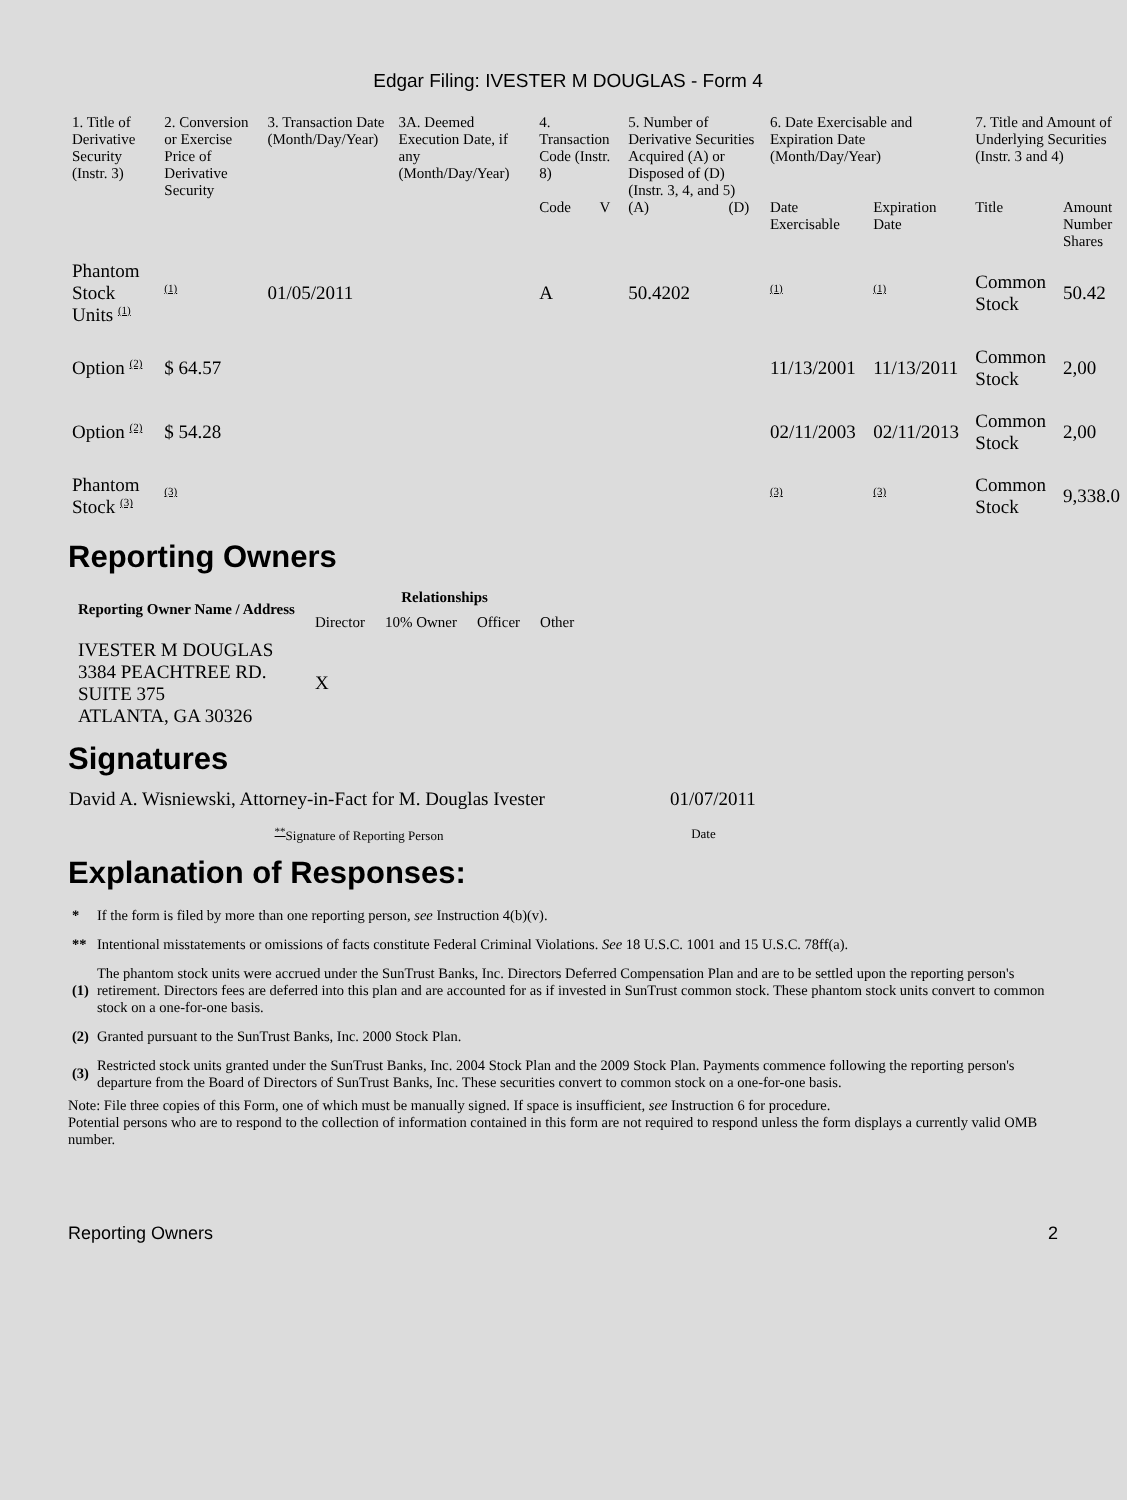Edgar Filing: IVESTER M DOUGLAS - Form 4
| 1. Title of Derivative Security (Instr. 3) | 2. Conversion or Exercise Price of Derivative Security | 3. Transaction Date (Month/Day/Year) | 3A. Deemed Execution Date, if any (Month/Day/Year) | 4. Transaction Code (Instr. 8) | | 5. Number of Derivative Securities Acquired (A) or Disposed of (D) (Instr. 3, 4, and 5) | | 6. Date Exercisable and Expiration Date (Month/Day/Year) | | 7. Title and Amount of Underlying Securities (Instr. 3 and 4) | |
| --- | --- | --- | --- | --- | --- | --- | --- | --- | --- | --- | --- |
| | | | | Code | V | (A) | (D) | Date Exercisable | Expiration Date | Title | Amount Number Shares |
| Phantom Stock Units <sup>(1)</sup> | <sup>(1)</sup> | 01/05/2011 | | A | | 50.4202 | | <sup>(1)</sup> | <sup>(1)</sup> | Common Stock | 50.42 |
| Option <sup>(2)</sup> | $ 64.57 | | | | | | | 11/13/2001 | 11/13/2011 | Common Stock | 2,00 |
| Option <sup>(2)</sup> | $ 54.28 | | | | | | | 02/11/2003 | 02/11/2013 | Common Stock | 2,00 |
| Phantom Stock <sup>(3)</sup> | <sup>(3)</sup> | | | | | | | <sup>(3)</sup> | <sup>(3)</sup> | Common Stock | 9,338.0 |
Reporting Owners
| Reporting Owner Name / Address | Relationships | | | |
| --- | --- | --- | --- | --- |
| | Director | 10% Owner | Officer | Other |
| IVESTER M DOUGLAS 3384 PEACHTREE RD. SUITE 375 ATLANTA, GA 30326 | X | | | |
Signatures
| David A. Wisniewski, Attorney-in-Fact for M. Douglas Ivester | 01/07/2011 |
| <sup>**</sup> Signature of Reporting Person | Date |
Explanation of Responses:
| * | If the form is filed by more than one reporting person, see Instruction 4(b)(v). |
| ** | Intentional misstatements or omissions of facts constitute Federal Criminal Violations. See 18 U.S.C. 1001 and 15 U.S.C. 78ff(a). |
| (1) | The phantom stock units were accrued under the SunTrust Banks, Inc. Directors Deferred Compensation Plan and are to be settled upon the reporting person's retirement. Directors fees are deferred into this plan and are accounted for as if invested in SunTrust common stock. These phantom stock units convert to common stock on a one-for-one basis. |
| (2) | Granted pursuant to the SunTrust Banks, Inc. 2000 Stock Plan. |
| (3) | Restricted stock units granted under the SunTrust Banks, Inc. 2004 Stock Plan and the 2009 Stock Plan. Payments commence following the reporting person's departure from the Board of Directors of SunTrust Banks, Inc. These securities convert to common stock on a one-for-one basis. |
Note: File three copies of this Form, one of which must be manually signed. If space is insufficient, see Instruction 6 for procedure.
Potential persons who are to respond to the collection of information contained in this form are not required to respond unless the form displays a currently valid OMB number.
Reporting Owners 2